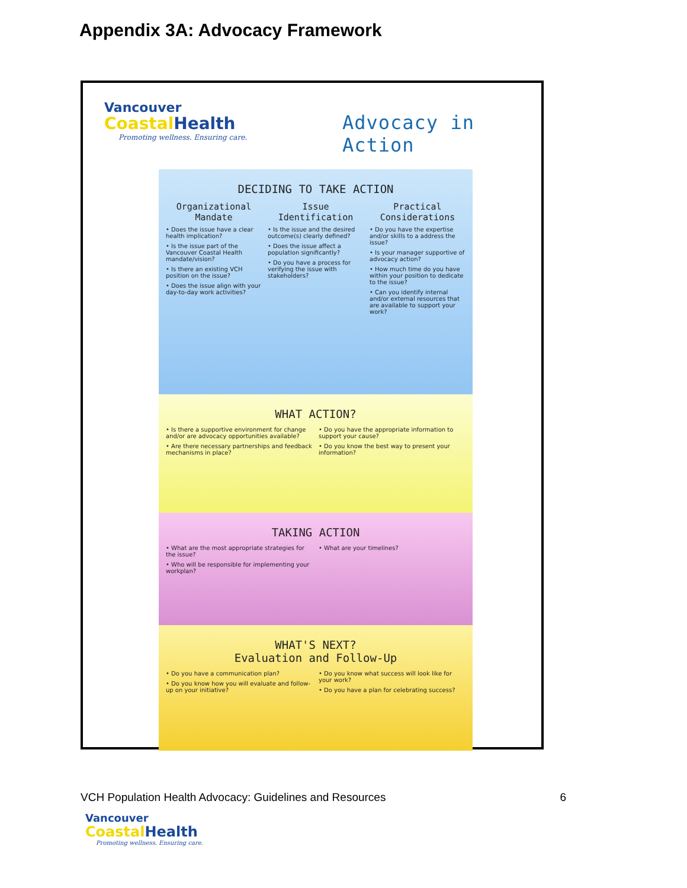Appendix 3A: Advocacy Framework
Vancouver
Coastal Health
Promoting wellness. Ensuring care.
Advocacy in Action
DECIDING TO TAKE ACTION
Organizational Mandate
• Does the issue have a clear health implication?
• Is the issue part of the Vancouver Coastal Health mandate/vision?
• Is there an existing VCH position on the issue?
• Does the issue align with your day-to-day work activities?
Issue Identification
• Is the issue and the desired outcome(s) clearly defined?
• Does the issue affect a population significantly?
• Do you have a process for verifying the issue with stakeholders?
Practical Considerations
• Do you have the expertise and/or skills to a address the issue?
• Is your manager supportive of advocacy action?
• How much time do you have within your position to dedicate to the issue?
• Can you identify internal and/or external resources that are available to support your work?
WHAT ACTION?
• Is there a supportive environment for change and/or are advocacy opportunities available?
• Are there necessary partnerships and feedback mechanisms in place?
• Do you have the appropriate information to support your cause?
• Do you know the best way to present your information?
TAKING ACTION
• What are the most appropriate strategies for the issue?
• Who will be responsible for implementing your workplan?
• What are your timelines?
WHAT'S NEXT?
Evaluation and Follow-Up
• Do you have a communication plan?
• Do you know how you will evaluate and follow-up on your initiative?
• Do you know what success will look like for your work?
• Do you have a plan for celebrating success?
VCH Population Health Advocacy: Guidelines and Resources 6
Vancouver
Coastal Health
Promoting wellness. Ensuring care.